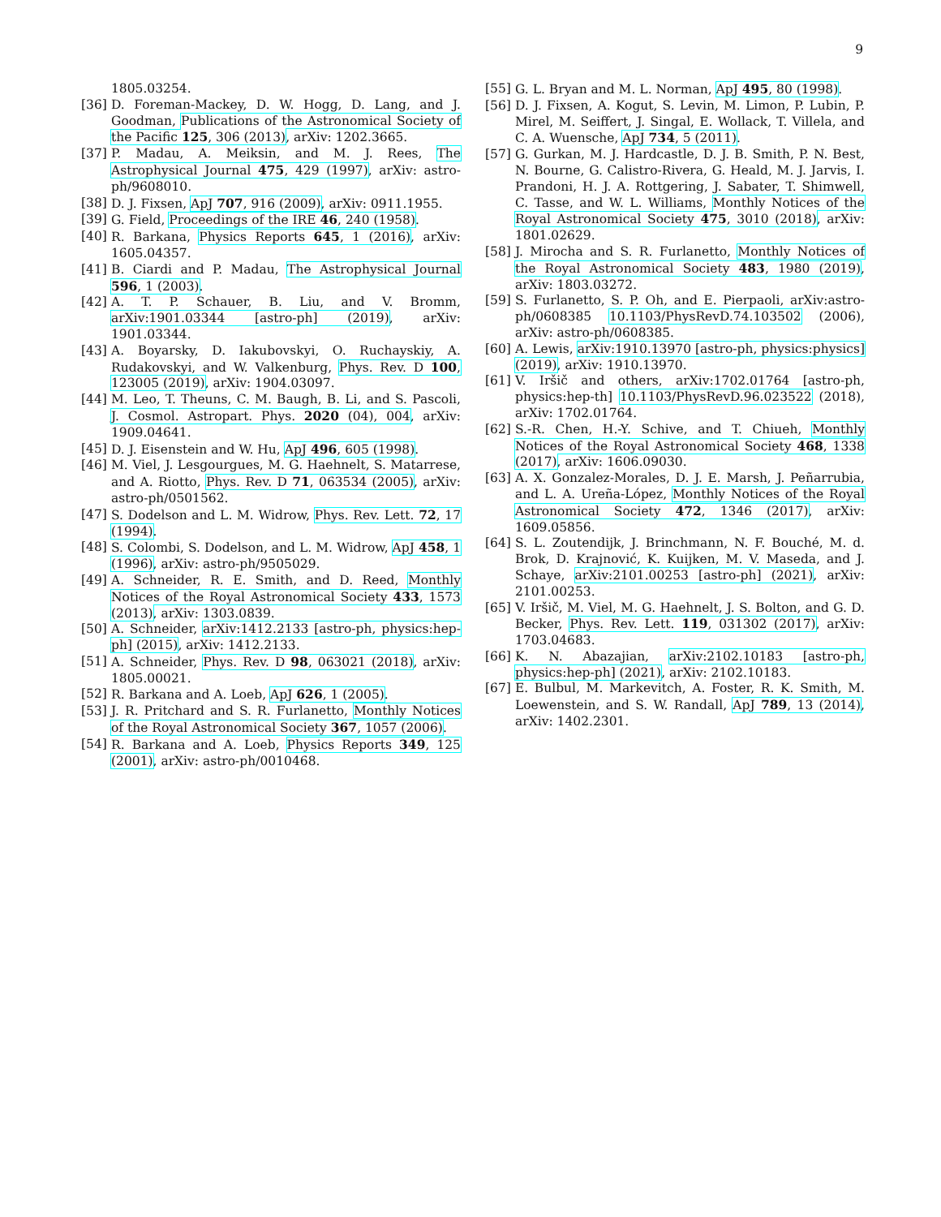9
1805.03254.
[36] D. Foreman-Mackey, D. W. Hogg, D. Lang, and J. Goodman, Publications of the Astronomical Society of the Pacific 125, 306 (2013), arXiv: 1202.3665.
[37] P. Madau, A. Meiksin, and M. J. Rees, The Astrophysical Journal 475, 429 (1997), arXiv: astro-ph/9608010.
[38] D. J. Fixsen, ApJ 707, 916 (2009), arXiv: 0911.1955.
[39] G. Field, Proceedings of the IRE 46, 240 (1958).
[40] R. Barkana, Physics Reports 645, 1 (2016), arXiv: 1605.04357.
[41] B. Ciardi and P. Madau, The Astrophysical Journal 596, 1 (2003).
[42] A. T. P. Schauer, B. Liu, and V. Bromm, arXiv:1901.03344 [astro-ph] (2019), arXiv: 1901.03344.
[43] A. Boyarsky, D. Iakubovskyi, O. Ruchayskiy, A. Rudakovskyi, and W. Valkenburg, Phys. Rev. D 100, 123005 (2019), arXiv: 1904.03097.
[44] M. Leo, T. Theuns, C. M. Baugh, B. Li, and S. Pascoli, J. Cosmol. Astropart. Phys. 2020 (04), 004, arXiv: 1909.04641.
[45] D. J. Eisenstein and W. Hu, ApJ 496, 605 (1998).
[46] M. Viel, J. Lesgourgues, M. G. Haehnelt, S. Matarrese, and A. Riotto, Phys. Rev. D 71, 063534 (2005), arXiv: astro-ph/0501562.
[47] S. Dodelson and L. M. Widrow, Phys. Rev. Lett. 72, 17 (1994).
[48] S. Colombi, S. Dodelson, and L. M. Widrow, ApJ 458, 1 (1996), arXiv: astro-ph/9505029.
[49] A. Schneider, R. E. Smith, and D. Reed, Monthly Notices of the Royal Astronomical Society 433, 1573 (2013), arXiv: 1303.0839.
[50] A. Schneider, arXiv:1412.2133 [astro-ph, physics:hep-ph] (2015), arXiv: 1412.2133.
[51] A. Schneider, Phys. Rev. D 98, 063021 (2018), arXiv: 1805.00021.
[52] R. Barkana and A. Loeb, ApJ 626, 1 (2005).
[53] J. R. Pritchard and S. R. Furlanetto, Monthly Notices of the Royal Astronomical Society 367, 1057 (2006).
[54] R. Barkana and A. Loeb, Physics Reports 349, 125 (2001), arXiv: astro-ph/0010468.
[55] G. L. Bryan and M. L. Norman, ApJ 495, 80 (1998).
[56] D. J. Fixsen, A. Kogut, S. Levin, M. Limon, P. Lubin, P. Mirel, M. Seiffert, J. Singal, E. Wollack, T. Villela, and C. A. Wuensche, ApJ 734, 5 (2011).
[57] G. Gurkan, M. J. Hardcastle, D. J. B. Smith, P. N. Best, N. Bourne, G. Calistro-Rivera, G. Heald, M. J. Jarvis, I. Prandoni, H. J. A. Rottgering, J. Sabater, T. Shimwell, C. Tasse, and W. L. Williams, Monthly Notices of the Royal Astronomical Society 475, 3010 (2018), arXiv: 1801.02629.
[58] J. Mirocha and S. R. Furlanetto, Monthly Notices of the Royal Astronomical Society 483, 1980 (2019), arXiv: 1803.03272.
[59] S. Furlanetto, S. P. Oh, and E. Pierpaoli, arXiv:astro-ph/0608385 10.1103/PhysRevD.74.103502 (2006), arXiv: astro-ph/0608385.
[60] A. Lewis, arXiv:1910.13970 [astro-ph, physics:physics] (2019), arXiv: 1910.13970.
[61] V. Iršič and others, arXiv:1702.01764 [astro-ph, physics:hep-th] 10.1103/PhysRevD.96.023522 (2018), arXiv: 1702.01764.
[62] S.-R. Chen, H.-Y. Schive, and T. Chiueh, Monthly Notices of the Royal Astronomical Society 468, 1338 (2017), arXiv: 1606.09030.
[63] A. X. Gonzalez-Morales, D. J. E. Marsh, J. Peñarrubia, and L. A. Ureña-López, Monthly Notices of the Royal Astronomical Society 472, 1346 (2017), arXiv: 1609.05856.
[64] S. L. Zoutendijk, J. Brinchmann, N. F. Bouché, M. d. Brok, D. Krajnović, K. Kuijken, M. V. Maseda, and J. Schaye, arXiv:2101.00253 [astro-ph] (2021), arXiv: 2101.00253.
[65] V. Iršič, M. Viel, M. G. Haehnelt, J. S. Bolton, and G. D. Becker, Phys. Rev. Lett. 119, 031302 (2017), arXiv: 1703.04683.
[66] K. N. Abazajian, arXiv:2102.10183 [astro-ph, physics:hep-ph] (2021), arXiv: 2102.10183.
[67] E. Bulbul, M. Markevitch, A. Foster, R. K. Smith, M. Loewenstein, and S. W. Randall, ApJ 789, 13 (2014), arXiv: 1402.2301.